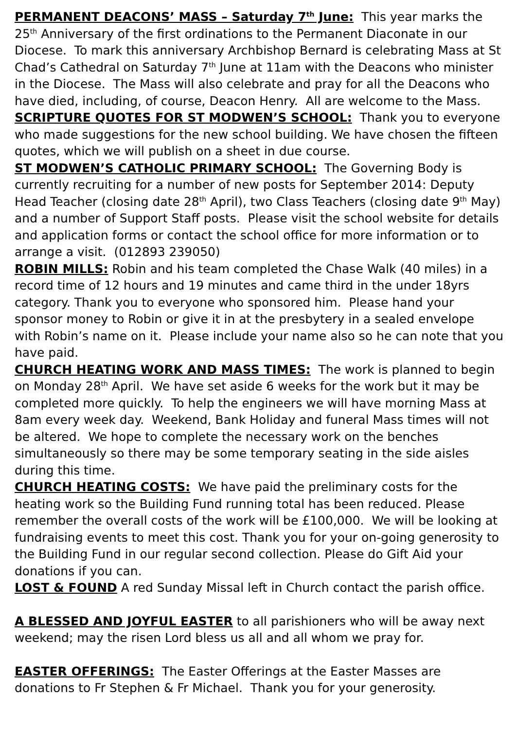PERMANENT DEACONS’ MASS – Saturday 7<sup>th</sup> June: This year marks the 25<sup>th</sup> Anniversary of the first ordinations to the Permanent Diaconate in our Diocese. To mark this anniversary Archbishop Bernard is celebrating Mass at St Chad’s Cathedral on Saturday 7<sup>th</sup> June at 11am with the Deacons who minister in the Diocese. The Mass will also celebrate and pray for all the Deacons who have died, including, of course, Deacon Henry. All are welcome to the Mass.
SCRIPTURE QUOTES FOR ST MODWEN’S SCHOOL: Thank you to everyone who made suggestions for the new school building. We have chosen the fifteen quotes, which we will publish on a sheet in due course.
ST MODWEN’S CATHOLIC PRIMARY SCHOOL: The Governing Body is currently recruiting for a number of new posts for September 2014: Deputy Head Teacher (closing date 28<sup>th</sup> April), two Class Teachers (closing date 9<sup>th</sup> May) and a number of Support Staff posts. Please visit the school website for details and application forms or contact the school office for more information or to arrange a visit. (012893 239050)
ROBIN MILLS: Robin and his team completed the Chase Walk (40 miles) in a record time of 12 hours and 19 minutes and came third in the under 18yrs category. Thank you to everyone who sponsored him. Please hand your sponsor money to Robin or give it in at the presbytery in a sealed envelope with Robin’s name on it. Please include your name also so he can note that you have paid.
CHURCH HEATING WORK AND MASS TIMES: The work is planned to begin on Monday 28<sup>th</sup> April. We have set aside 6 weeks for the work but it may be completed more quickly. To help the engineers we will have morning Mass at 8am every week day. Weekend, Bank Holiday and funeral Mass times will not be altered. We hope to complete the necessary work on the benches simultaneously so there may be some temporary seating in the side aisles during this time.
CHURCH HEATING COSTS: We have paid the preliminary costs for the heating work so the Building Fund running total has been reduced. Please remember the overall costs of the work will be £100,000. We will be looking at fundraising events to meet this cost. Thank you for your on-going generosity to the Building Fund in our regular second collection. Please do Gift Aid your donations if you can.
LOST & FOUND A red Sunday Missal left in Church contact the parish office.
A BLESSED AND JOYFUL EASTER to all parishioners who will be away next weekend; may the risen Lord bless us all and all whom we pray for.
EASTER OFFERINGS: The Easter Offerings at the Easter Masses are donations to Fr Stephen & Fr Michael. Thank you for your generosity.